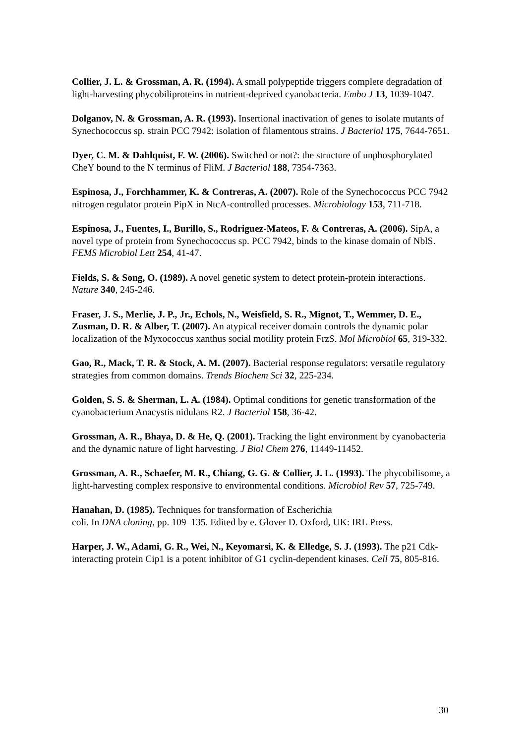Collier, J. L. & Grossman, A. R. (1994). A small polypeptide triggers complete degradation of light-harvesting phycobiliproteins in nutrient-deprived cyanobacteria. Embo J 13, 1039-1047.
Dolganov, N. & Grossman, A. R. (1993). Insertional inactivation of genes to isolate mutants of Synechococcus sp. strain PCC 7942: isolation of filamentous strains. J Bacteriol 175, 7644-7651.
Dyer, C. M. & Dahlquist, F. W. (2006). Switched or not?: the structure of unphosphorylated CheY bound to the N terminus of FliM. J Bacteriol 188, 7354-7363.
Espinosa, J., Forchhammer, K. & Contreras, A. (2007). Role of the Synechococcus PCC 7942 nitrogen regulator protein PipX in NtcA-controlled processes. Microbiology 153, 711-718.
Espinosa, J., Fuentes, I., Burillo, S., Rodriguez-Mateos, F. & Contreras, A. (2006). SipA, a novel type of protein from Synechococcus sp. PCC 7942, binds to the kinase domain of NblS. FEMS Microbiol Lett 254, 41-47.
Fields, S. & Song, O. (1989). A novel genetic system to detect protein-protein interactions. Nature 340, 245-246.
Fraser, J. S., Merlie, J. P., Jr., Echols, N., Weisfield, S. R., Mignot, T., Wemmer, D. E., Zusman, D. R. & Alber, T. (2007). An atypical receiver domain controls the dynamic polar localization of the Myxococcus xanthus social motility protein FrzS. Mol Microbiol 65, 319-332.
Gao, R., Mack, T. R. & Stock, A. M. (2007). Bacterial response regulators: versatile regulatory strategies from common domains. Trends Biochem Sci 32, 225-234.
Golden, S. S. & Sherman, L. A. (1984). Optimal conditions for genetic transformation of the cyanobacterium Anacystis nidulans R2. J Bacteriol 158, 36-42.
Grossman, A. R., Bhaya, D. & He, Q. (2001). Tracking the light environment by cyanobacteria and the dynamic nature of light harvesting. J Biol Chem 276, 11449-11452.
Grossman, A. R., Schaefer, M. R., Chiang, G. G. & Collier, J. L. (1993). The phycobilisome, a light-harvesting complex responsive to environmental conditions. Microbiol Rev 57, 725-749.
Hanahan, D. (1985). Techniques for transformation of Escherichia
coli. In DNA cloning, pp. 109–135. Edited by e. Glover D. Oxford, UK: IRL Press.
Harper, J. W., Adami, G. R., Wei, N., Keyomarsi, K. & Elledge, S. J. (1993). The p21 Cdk-interacting protein Cip1 is a potent inhibitor of G1 cyclin-dependent kinases. Cell 75, 805-816.
30